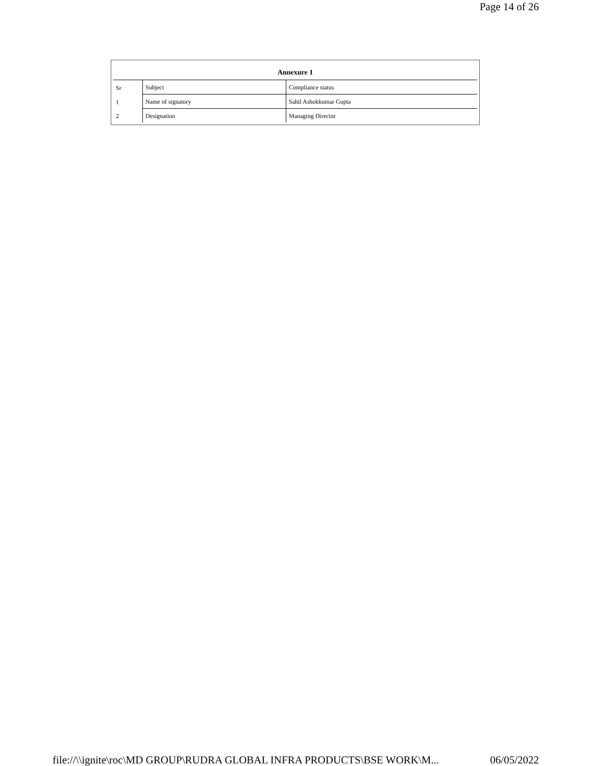Page 14 of 26
| Annexure 1 | | |
| --- | --- | --- |
| Sr | Subject | Compliance status |
| 1 | Name of signatory | Sahil Ashokkumar Gupta |
| 2 | Designation | Managing Director |
file://\\ignite\roc\MD GROUP\RUDRA GLOBAL INFRA PRODUCTS\BSE WORK\M... 06/05/2022